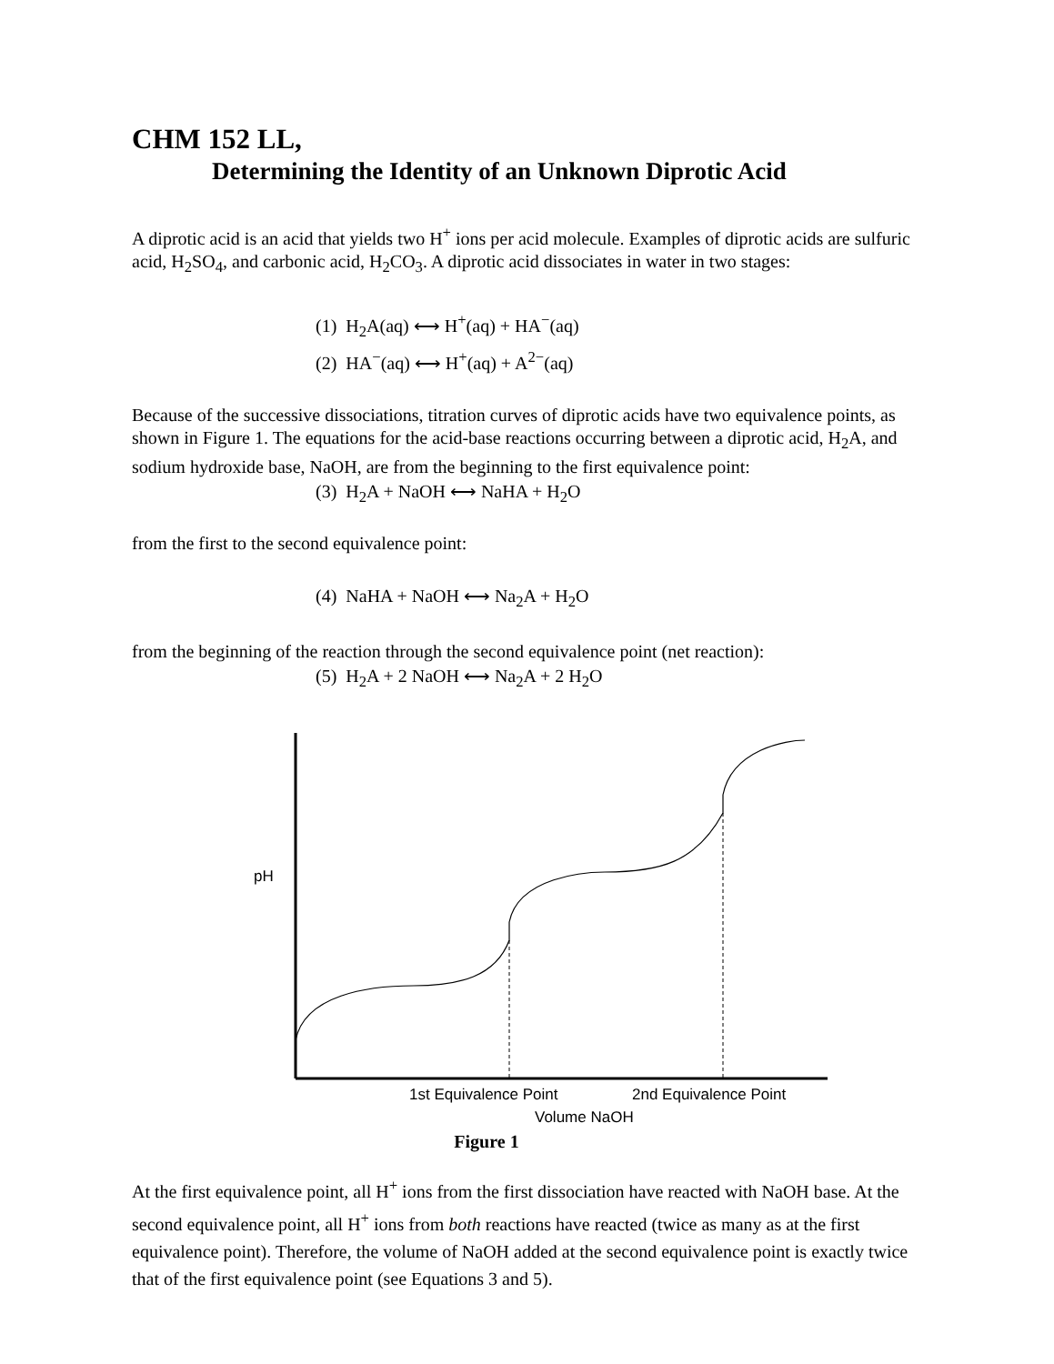CHM 152 LL,
Determining the Identity of an Unknown Diprotic Acid
A diprotic acid is an acid that yields two H<sup>+</sup> ions per acid molecule. Examples of diprotic acids are sulfuric acid, H<sub>2</sub>SO<sub>4</sub>, and carbonic acid, H<sub>2</sub>CO<sub>3</sub>. A diprotic acid dissociates in water in two stages:
(1) H<sub>2</sub>A(aq) ⟷ H<sup>+</sup>(aq) + HA<sup>−</sup>(aq)
(2) HA<sup>−</sup>(aq) ⟷ H<sup>+</sup>(aq) + A<sup>2−</sup>(aq)
Because of the successive dissociations, titration curves of diprotic acids have two equivalence points, as shown in Figure 1. The equations for the acid-base reactions occurring between a diprotic acid, H<sub>2</sub>A, and sodium hydroxide base, NaOH, are from the beginning to the first equivalence point:
(3) H<sub>2</sub>A + NaOH ⟷ NaHA + H<sub>2</sub>O
from the first to the second equivalence point:
(4) NaHA + NaOH ⟷ Na<sub>2</sub>A + H<sub>2</sub>O
from the beginning of the reaction through the second equivalence point (net reaction):
(5) H<sub>2</sub>A + 2 NaOH ⟷ Na<sub>2</sub>A + 2 H<sub>2</sub>O
pH
1st Equivalence Point 2nd Equivalence Point
Volume NaOH
Figure 1
At the first equivalence point, all H<sup>+</sup> ions from the first dissociation have reacted with NaOH base. At the second equivalence point, all H<sup>+</sup> ions from both reactions have reacted (twice as many as at the first equivalence point). Therefore, the volume of NaOH added at the second equivalence point is exactly twice that of the first equivalence point (see Equations 3 and 5).